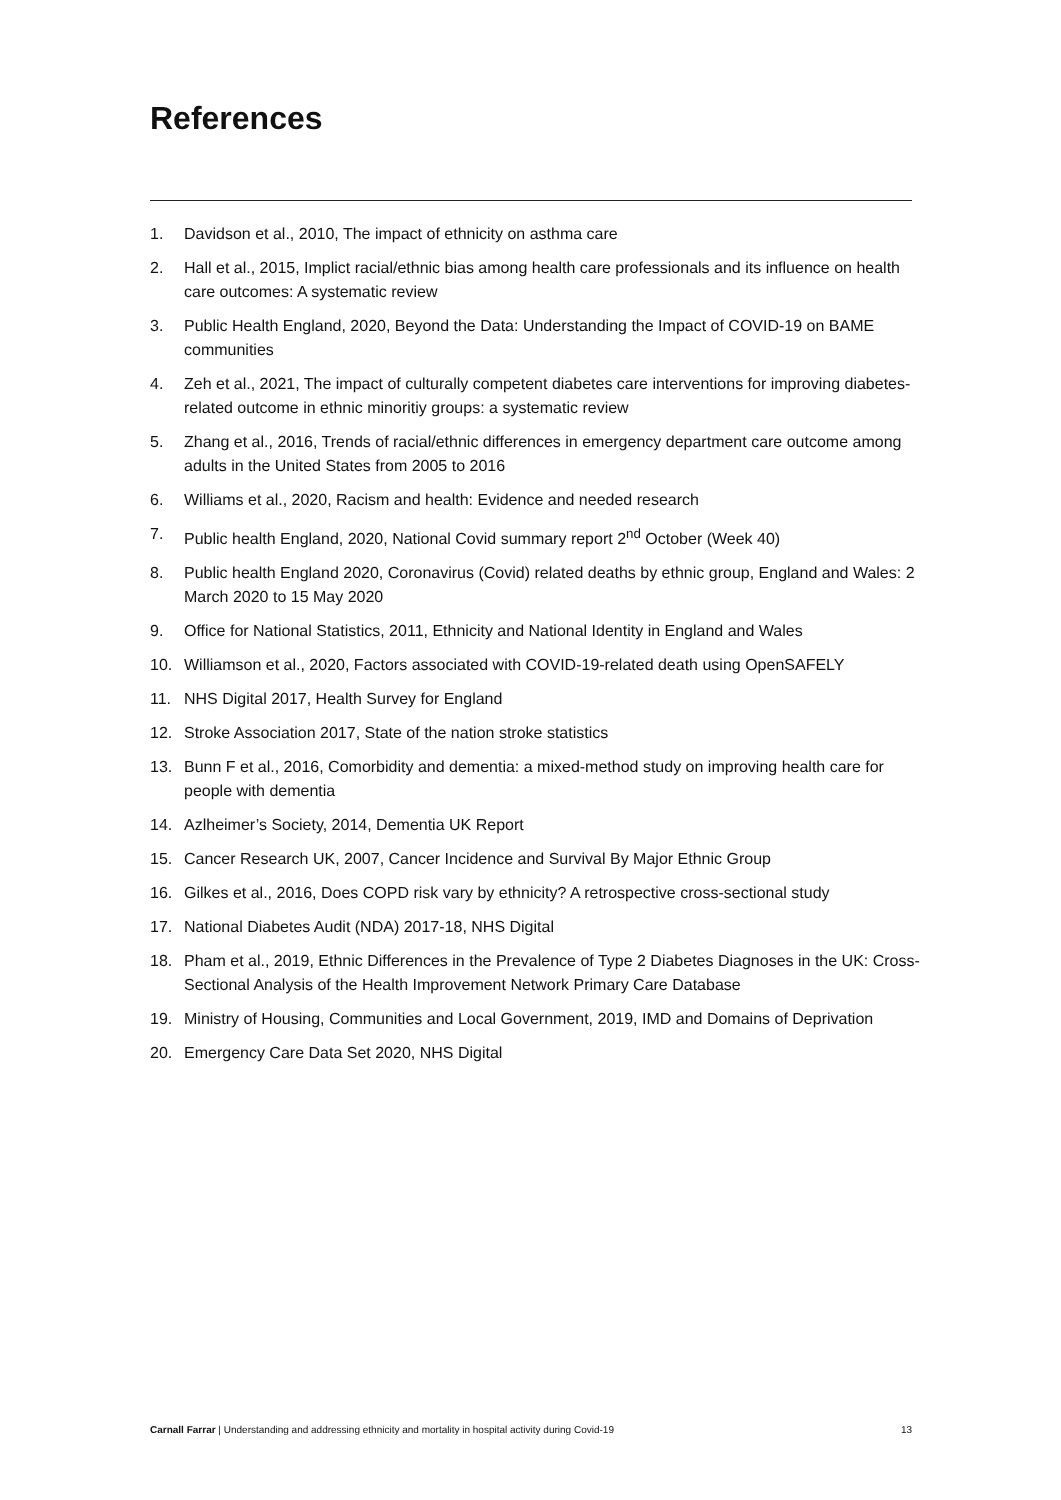References
1. Davidson et al., 2010, The impact of ethnicity on asthma care
2. Hall et al., 2015, Implict racial/ethnic bias among health care professionals and its influence on health care outcomes: A systematic review
3. Public Health England, 2020, Beyond the Data: Understanding the Impact of COVID-19 on BAME communities
4. Zeh et al., 2021, The impact of culturally competent diabetes care interventions for improving diabetes- related outcome in ethnic minoritiy groups: a systematic review
5. Zhang et al., 2016, Trends of racial/ethnic differences in emergency department care outcome among adults in the United States from 2005 to 2016
6. Williams et al., 2020, Racism and health: Evidence and needed research
7. Public health England, 2020, National Covid summary report 2<sup>nd</sup> October (Week 40)
8. Public health England 2020, Coronavirus (Covid) related deaths by ethnic group, England and Wales: 2 March 2020 to 15 May 2020
9. Office for National Statistics, 2011, Ethnicity and National Identity in England and Wales
10. Williamson et al., 2020, Factors associated with COVID-19-related death using OpenSAFELY
11. NHS Digital 2017, Health Survey for England
12. Stroke Association 2017, State of the nation stroke statistics
13. Bunn F et al., 2016, Comorbidity and dementia: a mixed-method study on improving health care for people with dementia
14. Azlheimer’s Society, 2014, Dementia UK Report
15. Cancer Research UK, 2007, Cancer Incidence and Survival By Major Ethnic Group
16. Gilkes et al., 2016, Does COPD risk vary by ethnicity? A retrospective cross-sectional study
17. National Diabetes Audit (NDA) 2017-18, NHS Digital
18. Pham et al., 2019, Ethnic Differences in the Prevalence of Type 2 Diabetes Diagnoses in the UK: Cross-Sectional Analysis of the Health Improvement Network Primary Care Database
19. Ministry of Housing, Communities and Local Government, 2019, IMD and Domains of Deprivation
20. Emergency Care Data Set 2020, NHS Digital
Carnall Farrar | Understanding and addressing ethnicity and mortality in hospital activity during Covid-19 13